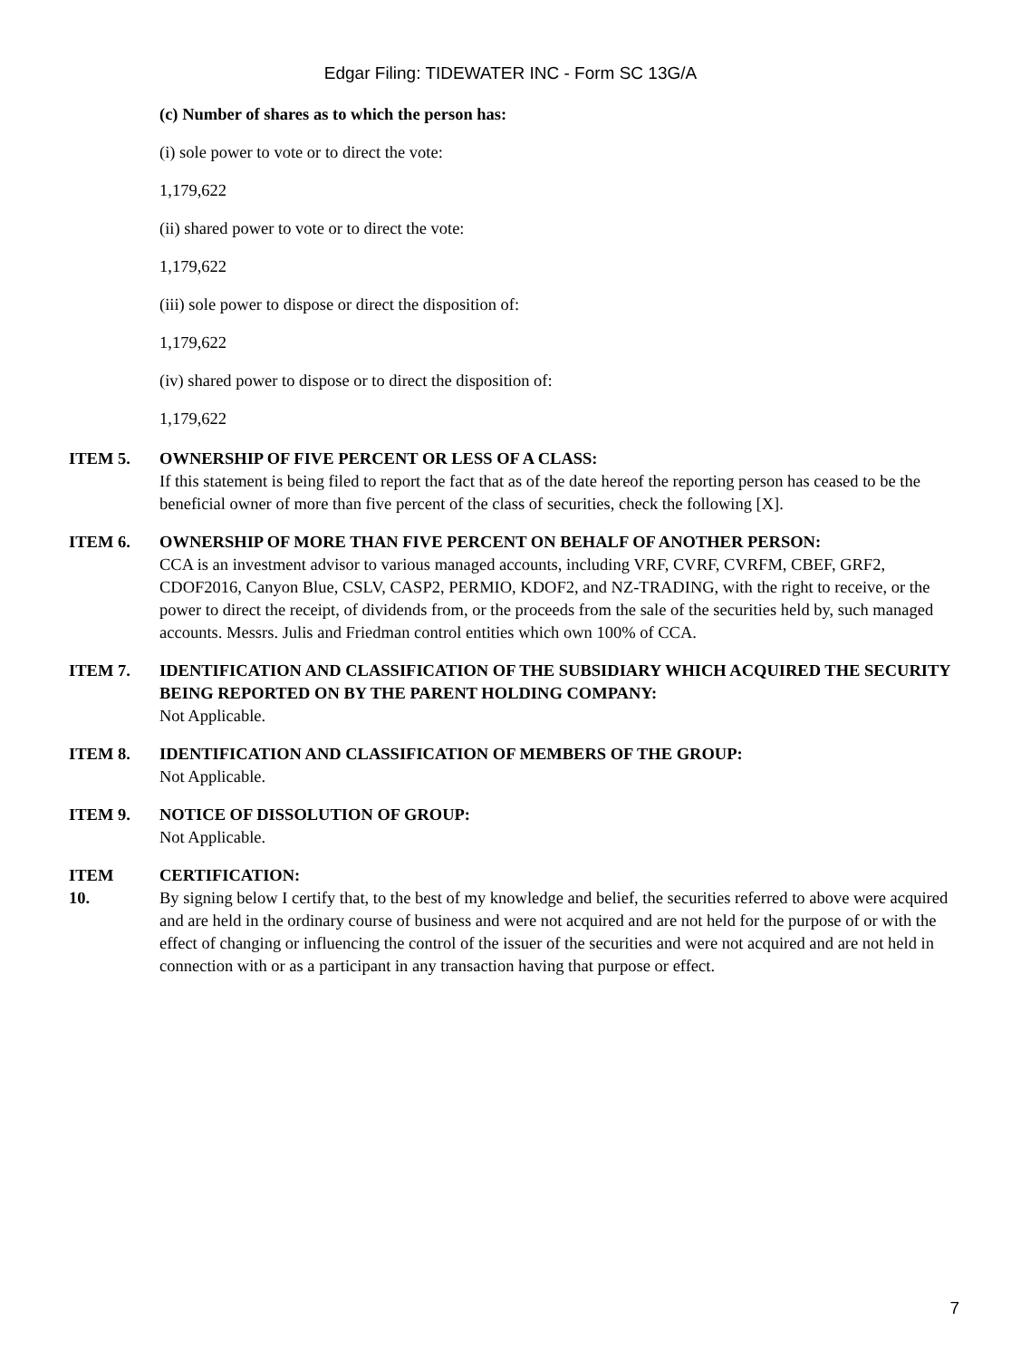Edgar Filing: TIDEWATER INC - Form SC 13G/A
(c) Number of shares as to which the person has:
(i) sole power to vote or to direct the vote:
1,179,622
(ii) shared power to vote or to direct the vote:
1,179,622
(iii) sole power to dispose or direct the disposition of:
1,179,622
(iv) shared power to dispose or to direct the disposition of:
1,179,622
ITEM 5. OWNERSHIP OF FIVE PERCENT OR LESS OF A CLASS:
If this statement is being filed to report the fact that as of the date hereof the reporting person has ceased to be the beneficial owner of more than five percent of the class of securities, check the following [X].
ITEM 6. OWNERSHIP OF MORE THAN FIVE PERCENT ON BEHALF OF ANOTHER PERSON:
CCA is an investment advisor to various managed accounts, including VRF, CVRF, CVRFM, CBEF, GRF2, CDOF2016, Canyon Blue, CSLV, CASP2, PERMIO, KDOF2, and NZ-TRADING, with the right to receive, or the power to direct the receipt, of dividends from, or the proceeds from the sale of the securities held by, such managed accounts. Messrs. Julis and Friedman control entities which own 100% of CCA.
ITEM 7. IDENTIFICATION AND CLASSIFICATION OF THE SUBSIDIARY WHICH ACQUIRED THE SECURITY BEING REPORTED ON BY THE PARENT HOLDING COMPANY:
Not Applicable.
ITEM 8. IDENTIFICATION AND CLASSIFICATION OF MEMBERS OF THE GROUP:
Not Applicable.
ITEM 9. NOTICE OF DISSOLUTION OF GROUP:
Not Applicable.
ITEM
10.
CERTIFICATION:
By signing below I certify that, to the best of my knowledge and belief, the securities referred to above were acquired and are held in the ordinary course of business and were not acquired and are not held for the purpose of or with the effect of changing or influencing the control of the issuer of the securities and were not acquired and are not held in connection with or as a participant in any transaction having that purpose or effect.
7